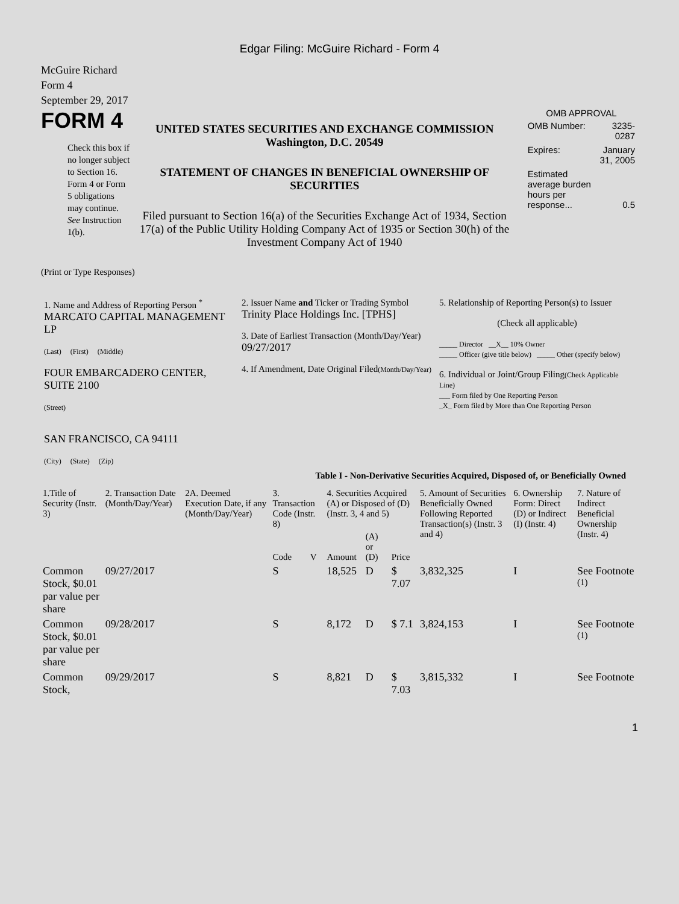Edgar Filing: McGuire Richard - Form 4
McGuire Richard
Form 4
September 29, 2017
FORM 4
Check this box if no longer subject to Section 16. Form 4 or Form 5 obligations may continue. See Instruction 1(b).
UNITED STATES SECURITIES AND EXCHANGE COMMISSION
Washington, D.C. 20549
STATEMENT OF CHANGES IN BENEFICIAL OWNERSHIP OF SECURITIES
Filed pursuant to Section 16(a) of the Securities Exchange Act of 1934, Section 17(a) of the Public Utility Holding Company Act of 1935 or Section 30(h) of the Investment Company Act of 1940
OMB APPROVAL
| OMB Number: | 3235-0287 |
| Expires: | January 31, 2005 |
| Estimated average burden hours per response... | 0.5 |
(Print or Type Responses)
| 1. Name and Address of Reporting Person <sup>*</sup> MARCATO CAPITAL MANAGEMENT LP (Last) (First) (Middle) FOUR EMBARCADERO CENTER, SUITE 2100 (Street) SAN FRANCISCO, CA 94111 (City) (State) (Zip) | 2. Issuer Name and Ticker or Trading Symbol Trinity Place Holdings Inc. [TPHS] 3. Date of Earliest Transaction (Month/Day/Year) 09/27/2017 4. If Amendment, Date Original Filed (Month/Day/Year) | 5. Relationship of Reporting Person(s) to Issuer (Check all applicable) _____ Director __X__ 10% Owner _____ Officer (give title below) _____ Other (specify below) 6. Individual or Joint/Group Filing (Check Applicable Line) ___ Form filed by One Reporting Person _X_ Form filed by More than One Reporting Person |
Table I - Non-Derivative Securities Acquired, Disposed of, or Beneficially Owned
| 1.Title of Security (Instr. 3) | 2. Transaction Date (Month/Day/Year) | 2A. Deemed Execution Date, if any (Month/Day/Year) | 3. Transaction Code (Instr. 8) | | 4. Securities Acquired (A) or Disposed of (D) (Instr. 3, 4 and 5) | | | 5. Amount of Securities Beneficially Owned Following Reported Transaction(s) (Instr. 3 and 4) | 6. Ownership Form: Direct (D) or Indirect (I) (Instr. 4) | 7. Nature of Indirect Beneficial Ownership (Instr. 4) |
| --- | --- | --- | --- | --- | --- | --- | --- | --- | --- | --- |
| | | | Code | V | Amount | (A) or (D) | Price | | | |
| Common Stock, $0.01 par value per share | 09/27/2017 | | S | | 18,525 | D | $ 7.07 | 3,832,325 | I | See Footnote <sup>(1)</sup> |
| Common Stock, $0.01 par value per share | 09/28/2017 | | S | | 8,172 | D | $ 7.1 | 3,824,153 | I | See Footnote <sup>(1)</sup> |
| Common Stock, | 09/29/2017 | | S | | 8,821 | D | $ 7.03 | 3,815,332 | I | See Footnote |
1